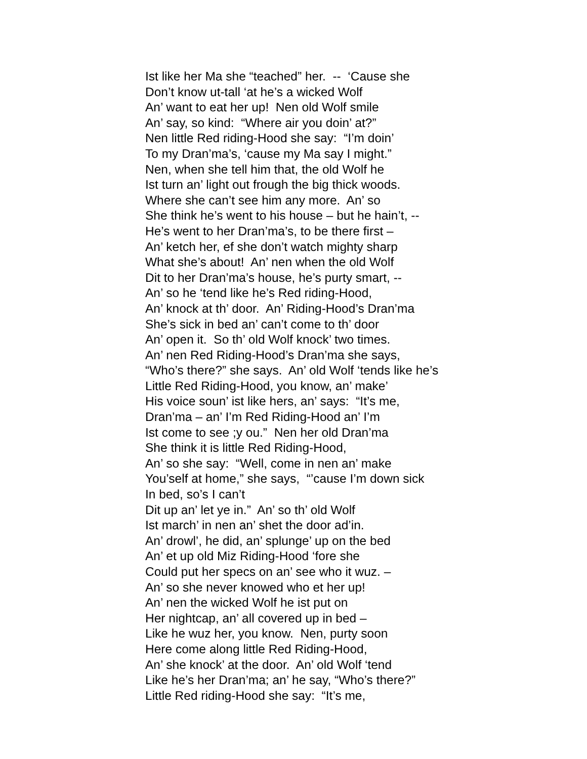Ist like her Ma she “teached” her. -- ‘Cause she Don’t know ut-tall ‘at he’s a wicked Wolf An’ want to eat her up! Nen old Wolf smile An’ say, so kind: “Where air you doin’ at?” Nen little Red riding-Hood she say: “I’m doin’ To my Dran’ma’s, ‘cause my Ma say I might.” Nen, when she tell him that, the old Wolf he Ist turn an’ light out frough the big thick woods. Where she can’t see him any more. An’ so She think he’s went to his house – but he hain’t, -- He’s went to her Dran’ma’s, to be there first – An’ ketch her, ef she don’t watch mighty sharp What she’s about! An’ nen when the old Wolf Dit to her Dran’ma’s house, he’s purty smart, -- An’ so he ‘tend like he’s Red riding-Hood, An’ knock at th’ door. An’ Riding-Hood’s Dran’ma She’s sick in bed an’ can’t come to th’ door An’ open it. So th’ old Wolf knock’ two times. An’ nen Red Riding-Hood’s Dran’ma she says, “Who’s there?” she says. An’ old Wolf ‘tends like he’s Little Red Riding-Hood, you know, an’ make’ His voice soun’ ist like hers, an’ says: “It’s me, Dran’ma – an’ I’m Red Riding-Hood an’ I’m Ist come to see ;y ou.” Nen her old Dran’ma She think it is little Red Riding-Hood, An’ so she say: “Well, come in nen an’ make You’self at home,” she says, “’cause I’m down sick In bed, so’s I can’t Dit up an’ let ye in.” An’ so th’ old Wolf Ist march’ in nen an’ shet the door ad’in. An’ drowl’, he did, an’ splunge’ up on the bed An’ et up old Miz Riding-Hood ‘fore she Could put her specs on an’ see who it wuz. – An’ so she never knowed who et her up! An’ nen the wicked Wolf he ist put on Her nightcap, an’ all covered up in bed – Like he wuz her, you know. Nen, purty soon Here come along little Red Riding-Hood, An’ she knock’ at the door. An’ old Wolf ‘tend Like he’s her Dran’ma; an’ he say, “Who’s there?” Little Red riding-Hood she say: “It’s me,